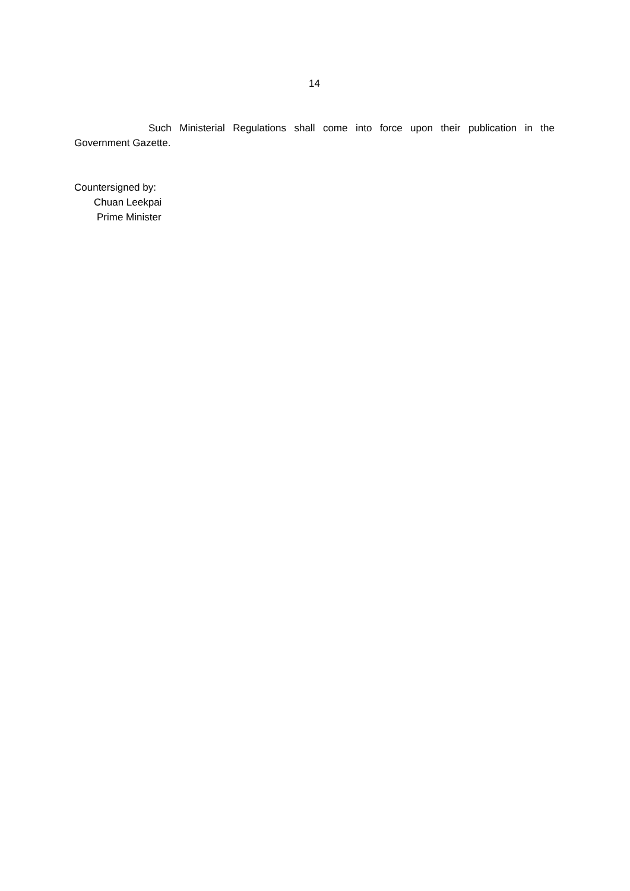14
Such Ministerial Regulations shall come into force upon their publication in the Government Gazette.
Countersigned by:
Chuan Leekpai
Prime Minister